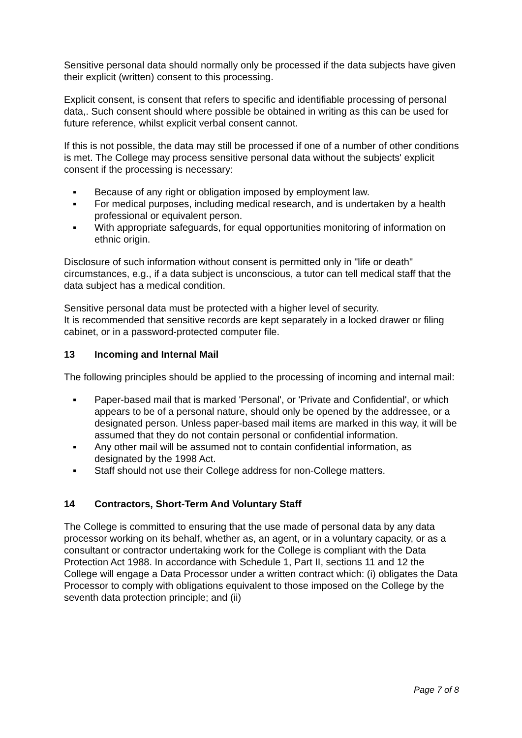Sensitive personal data should normally only be processed if the data subjects have given their explicit (written) consent to this processing.
Explicit consent, is consent that refers to specific and identifiable processing of personal data,. Such consent should where possible be obtained in writing as this can be used for future reference, whilst explicit verbal consent cannot.
If this is not possible, the data may still be processed if one of a number of other conditions is met. The College may process sensitive personal data without the subjects' explicit consent if the processing is necessary:
▪ Because of any right or obligation imposed by employment law.
▪ For medical purposes, including medical research, and is undertaken by a health professional or equivalent person.
▪ With appropriate safeguards, for equal opportunities monitoring of information on ethnic origin.
Disclosure of such information without consent is permitted only in "life or death" circumstances, e.g., if a data subject is unconscious, a tutor can tell medical staff that the data subject has a medical condition.
Sensitive personal data must be protected with a higher level of security.
It is recommended that sensitive records are kept separately in a locked drawer or filing cabinet, or in a password-protected computer file.
13 Incoming and Internal Mail
The following principles should be applied to the processing of incoming and internal mail:
▪ Paper-based mail that is marked 'Personal', or 'Private and Confidential', or which appears to be of a personal nature, should only be opened by the addressee, or a designated person. Unless paper-based mail items are marked in this way, it will be assumed that they do not contain personal or confidential information.
▪ Any other mail will be assumed not to contain confidential information, as designated by the 1998 Act.
▪ Staff should not use their College address for non-College matters.
14 Contractors, Short-Term And Voluntary Staff
The College is committed to ensuring that the use made of personal data by any data processor working on its behalf, whether as, an agent, or in a voluntary capacity, or as a consultant or contractor undertaking work for the College is compliant with the Data Protection Act 1988. In accordance with Schedule 1, Part II, sections 11 and 12 the College will engage a Data Processor under a written contract which: (i) obligates the Data Processor to comply with obligations equivalent to those imposed on the College by the seventh data protection principle; and (ii)
Page 7 of 8